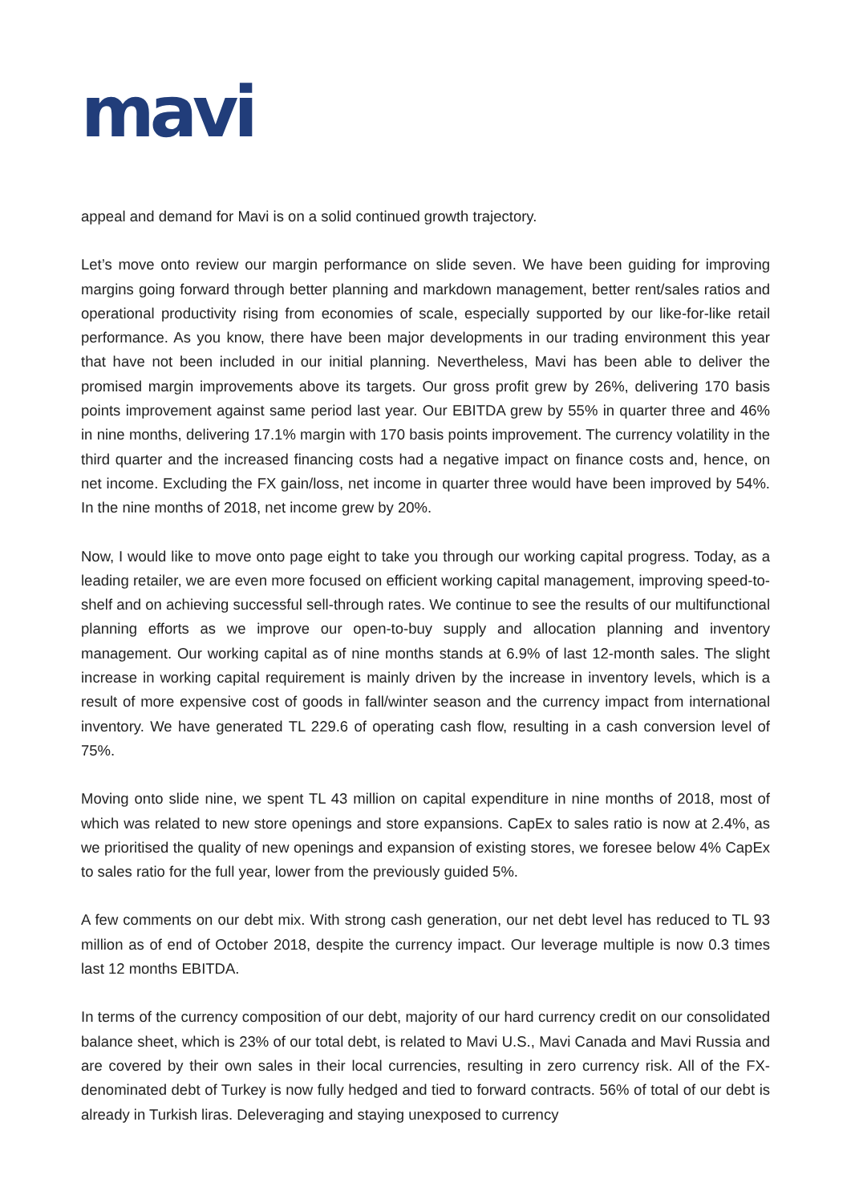mavi
appeal and demand for Mavi is on a solid continued growth trajectory.
Let’s move onto review our margin performance on slide seven. We have been guiding for improving margins going forward through better planning and markdown management, better rent/sales ratios and operational productivity rising from economies of scale, especially supported by our like-for-like retail performance. As you know, there have been major developments in our trading environment this year that have not been included in our initial planning. Nevertheless, Mavi has been able to deliver the promised margin improvements above its targets. Our gross profit grew by 26%, delivering 170 basis points improvement against same period last year. Our EBITDA grew by 55% in quarter three and 46% in nine months, delivering 17.1% margin with 170 basis points improvement. The currency volatility in the third quarter and the increased financing costs had a negative impact on finance costs and, hence, on net income. Excluding the FX gain/loss, net income in quarter three would have been improved by 54%. In the nine months of 2018, net income grew by 20%.
Now, I would like to move onto page eight to take you through our working capital progress. Today, as a leading retailer, we are even more focused on efficient working capital management, improving speed-to-shelf and on achieving successful sell-through rates. We continue to see the results of our multifunctional planning efforts as we improve our open-to-buy supply and allocation planning and inventory management. Our working capital as of nine months stands at 6.9% of last 12-month sales. The slight increase in working capital requirement is mainly driven by the increase in inventory levels, which is a result of more expensive cost of goods in fall/winter season and the currency impact from international inventory. We have generated TL 229.6 of operating cash flow, resulting in a cash conversion level of 75%.
Moving onto slide nine, we spent TL 43 million on capital expenditure in nine months of 2018, most of which was related to new store openings and store expansions. CapEx to sales ratio is now at 2.4%, as we prioritised the quality of new openings and expansion of existing stores, we foresee below 4% CapEx to sales ratio for the full year, lower from the previously guided 5%.
A few comments on our debt mix. With strong cash generation, our net debt level has reduced to TL 93 million as of end of October 2018, despite the currency impact. Our leverage multiple is now 0.3 times last 12 months EBITDA.
In terms of the currency composition of our debt, majority of our hard currency credit on our consolidated balance sheet, which is 23% of our total debt, is related to Mavi U.S., Mavi Canada and Mavi Russia and are covered by their own sales in their local currencies, resulting in zero currency risk. All of the FX-denominated debt of Turkey is now fully hedged and tied to forward contracts. 56% of total of our debt is already in Turkish liras. Deleveraging and staying unexposed to currency